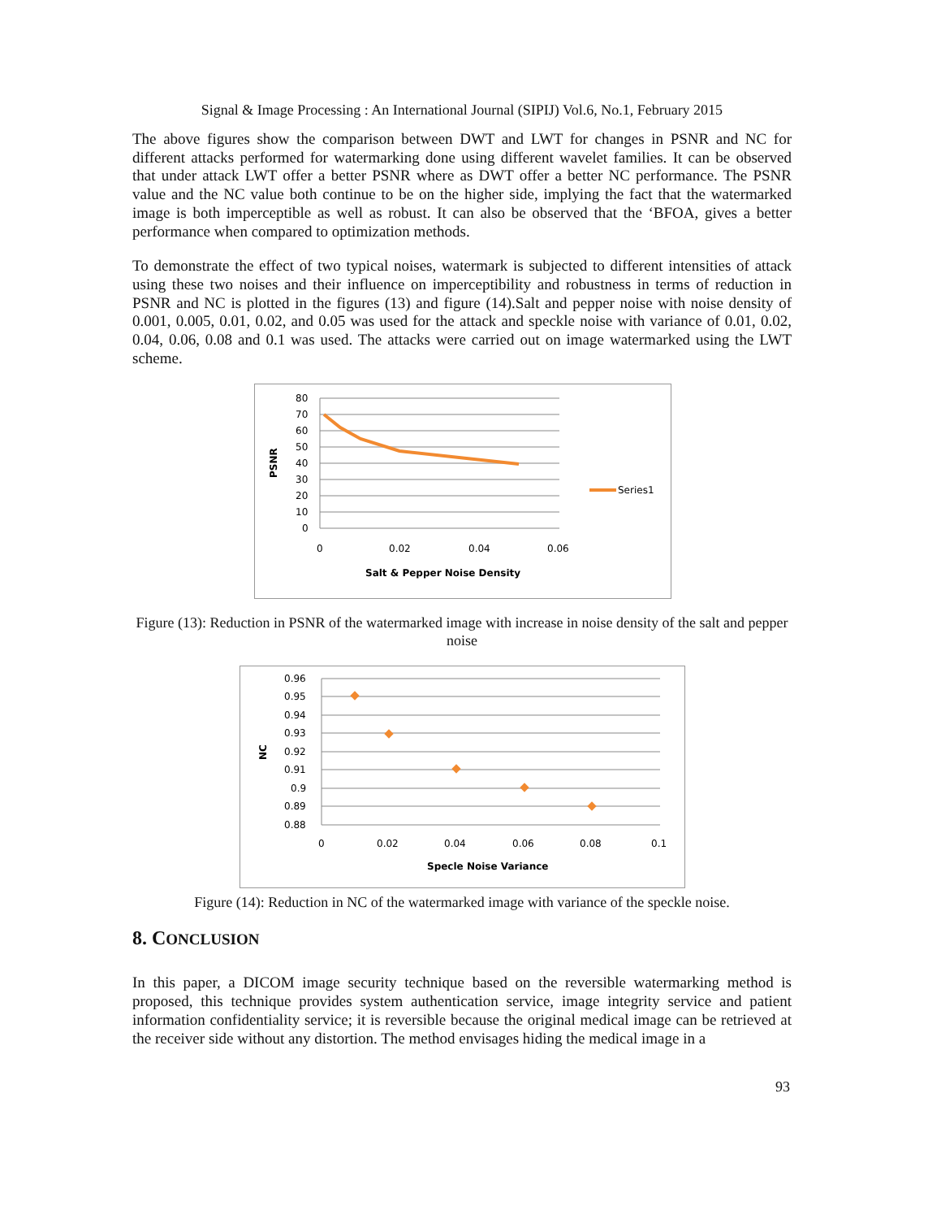Signal & Image Processing : An International Journal (SIPIJ) Vol.6, No.1, February 2015
The above figures show the comparison between DWT and LWT for changes in PSNR and NC for different attacks performed for watermarking done using different wavelet families. It can be observed that under attack LWT offer a better PSNR where as DWT offer a better NC performance. The PSNR value and the NC value both continue to be on the higher side, implying the fact that the watermarked image is both imperceptible as well as robust. It can also be observed that the ‘BFOA, gives a better performance when compared to optimization methods.
To demonstrate the effect of two typical noises, watermark is subjected to different intensities of attack using these two noises and their influence on imperceptibility and robustness in terms of reduction in PSNR and NC is plotted in the figures (13) and figure (14).Salt and pepper noise with noise density of 0.001, 0.005, 0.01, 0.02, and 0.05 was used for the attack and speckle noise with variance of 0.01, 0.02, 0.04, 0.06, 0.08 and 0.1 was used. The attacks were carried out on image watermarked using the LWT scheme.
80
70
60
50
40
30
20
10
0
0
0.02
0.04
0.06
PSNR
Salt & Pepper Noise Density
Series1
Figure (13): Reduction in PSNR of the watermarked image with increase in noise density of the salt and pepper noise
0.96
0.95
0.94
0.93
0.92
0.91
0.9
0.89
0.88
0
0.02
0.04
0.06
0.08
0.1
NC
Specle Noise Variance
Figure (14): Reduction in NC of the watermarked image with variance of the speckle noise.
8. CONCLUSION
In this paper, a DICOM image security technique based on the reversible watermarking method is proposed, this technique provides system authentication service, image integrity service and patient information confidentiality service; it is reversible because the original medical image can be retrieved at the receiver side without any distortion. The method envisages hiding the medical image in a
93